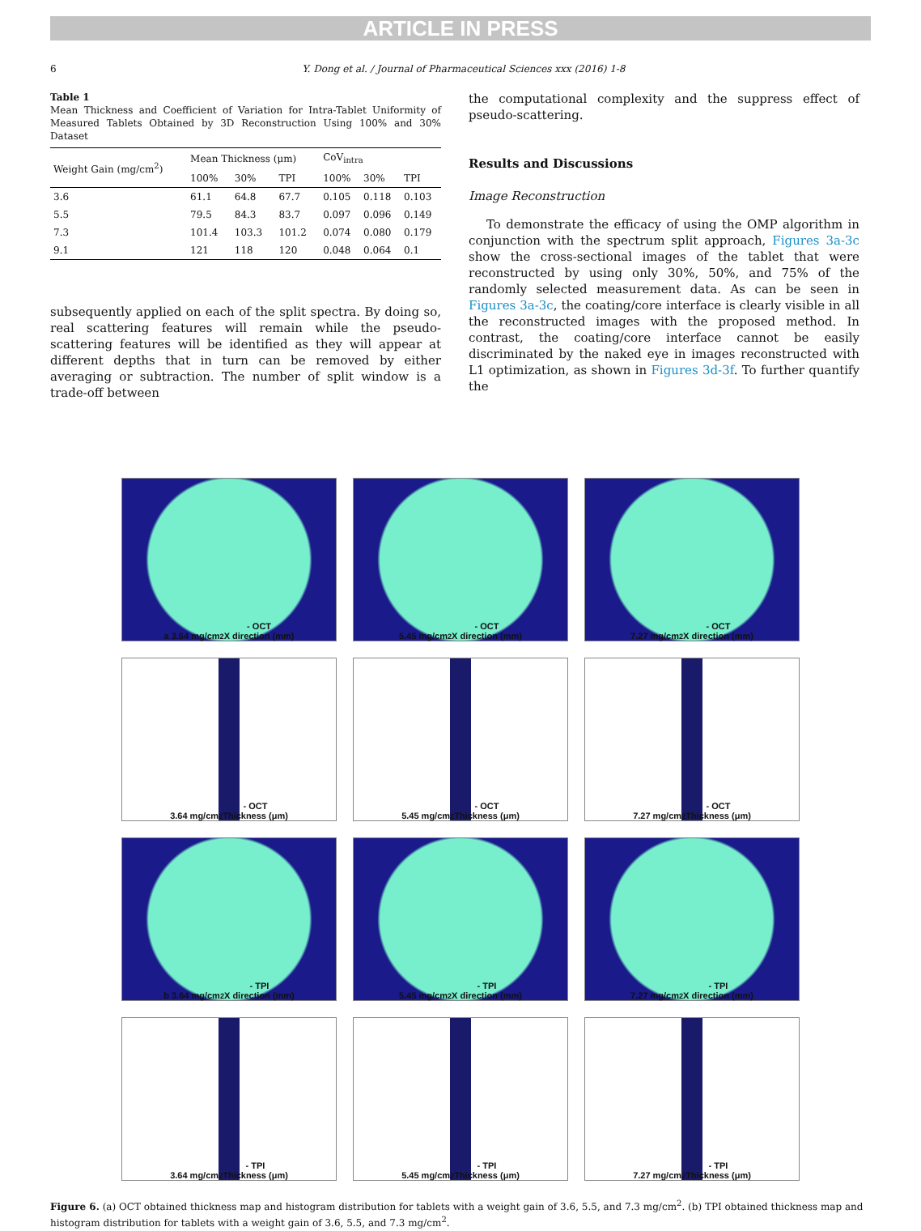ARTICLE IN PRESS
6 Y. Dong et al. / Journal of Pharmaceutical Sciences xxx (2016) 1-8
Table 1
Mean Thickness and Coefficient of Variation for Intra-Tablet Uniformity of Measured Tablets Obtained by 3D Reconstruction Using 100% and 30% Dataset
| Weight Gain (mg/cm<sup>2</sup>) | Mean Thickness (μm) | | | CoV<sub>intra</sub> | | |
| --- | --- | --- | --- | --- | --- | --- |
| | 100% | 30% | TPI | 100% | 30% | TPI |
| 3.6 | 61.1 | 64.8 | 67.7 | 0.105 | 0.118 | 0.103 |
| 5.5 | 79.5 | 84.3 | 83.7 | 0.097 | 0.096 | 0.149 |
| 7.3 | 101.4 | 103.3 | 101.2 | 0.074 | 0.080 | 0.179 |
| 9.1 | 121 | 118 | 120 | 0.048 | 0.064 | 0.1 |
subsequently applied on each of the split spectra. By doing so, real scattering features will remain while the pseudo-scattering features will be identified as they will appear at different depths that in turn can be removed by either averaging or subtraction. The number of split window is a trade-off between
the computational complexity and the suppress effect of pseudo-scattering.
Results and Discussions
Image Reconstruction
To demonstrate the efficacy of using the OMP algorithm in conjunction with the spectrum split approach, Figures 3a-3c show the cross-sectional images of the tablet that were reconstructed by using only 30%, 50%, and 75% of the randomly selected measurement data. As can be seen in Figures 3a-3c, the coating/core interface is clearly visible in all the reconstructed images with the proposed method. In contrast, the coating/core interface cannot be easily discriminated by the naked eye in images reconstructed with L1 optimization, as shown in Figures 3d-3f. To further quantify the
a 3.64 mg/cm<sup>2</sup> - OCT
X direction (mm)
5.45 mg/cm<sup>2</sup> - OCT
X direction (mm)
7.27 mg/cm<sup>2</sup> - OCT
X direction (mm)
3.64 mg/cm<sup>2</sup> - OCT
Thickness (μm)
5.45 mg/cm<sup>2</sup> - OCT
Thickness (μm)
7.27 mg/cm<sup>2</sup> - OCT
Thickness (μm)
b 3.64 mg/cm<sup>2</sup> - TPI
X direction (mm)
5.45 mg/cm<sup>2</sup> - TPI
X direction (mm)
7.27 mg/cm<sup>2</sup> - TPI
X direction (mm)
3.64 mg/cm<sup>2</sup> - TPI
Thickness (μm)
5.45 mg/cm<sup>2</sup> - TPI
Thickness (μm)
7.27 mg/cm<sup>2</sup> - TPI
Thickness (μm)
Figure 6. (a) OCT obtained thickness map and histogram distribution for tablets with a weight gain of 3.6, 5.5, and 7.3 mg/cm<sup>2</sup>. (b) TPI obtained thickness map and histogram distribution for tablets with a weight gain of 3.6, 5.5, and 7.3 mg/cm<sup>2</sup>.